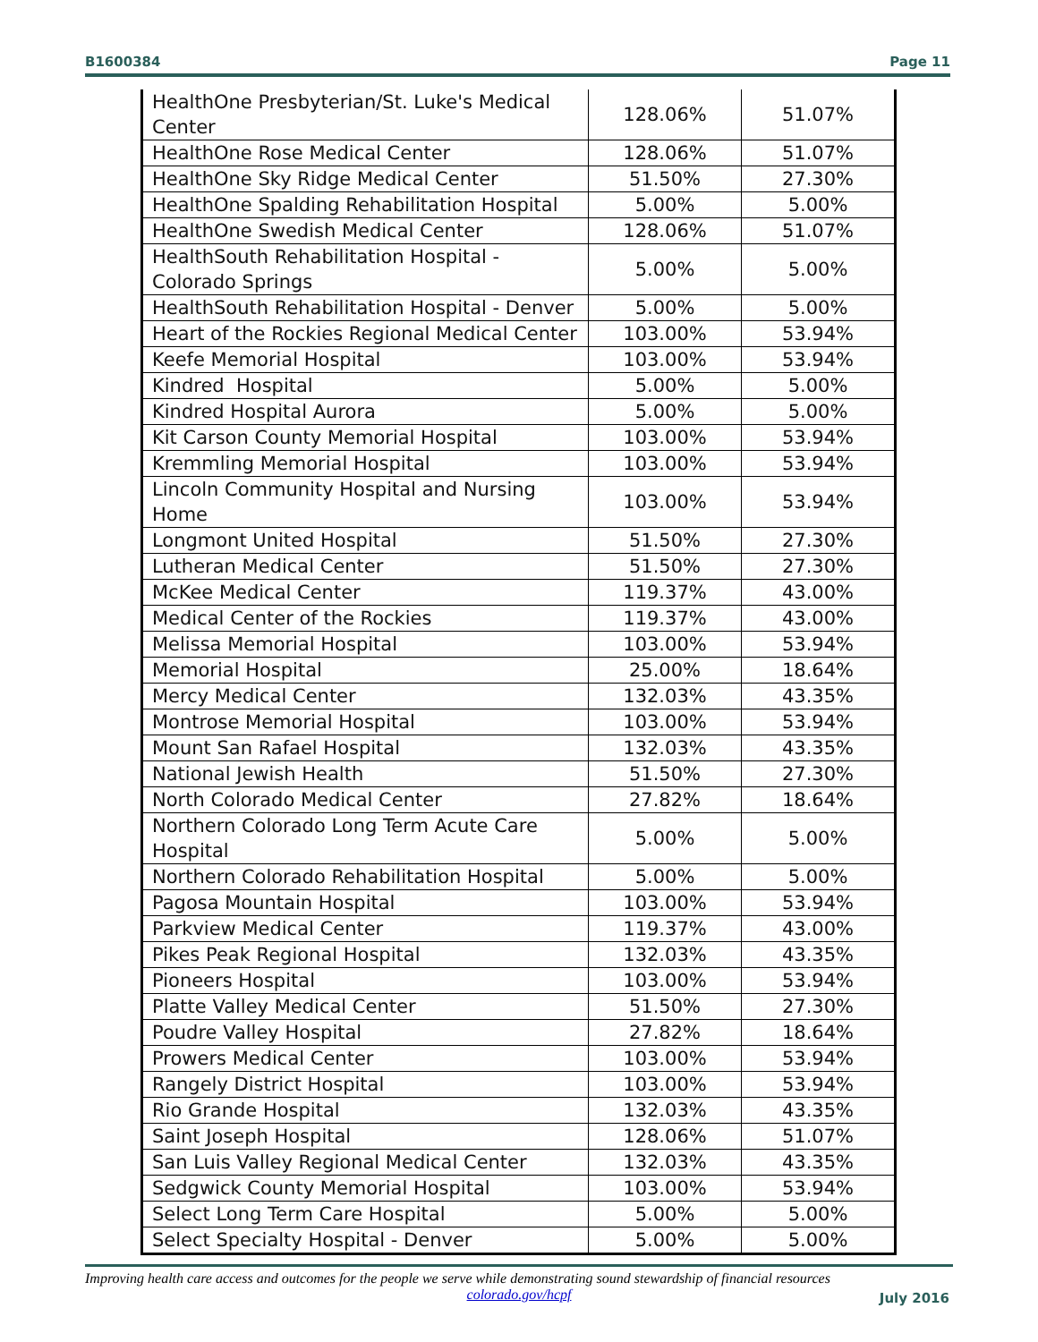B1600384 Page 11
| HealthOne Presbyterian/St. Luke's Medical Center | 128.06% | 51.07% |
| HealthOne Rose Medical Center | 128.06% | 51.07% |
| HealthOne Sky Ridge Medical Center | 51.50% | 27.30% |
| HealthOne Spalding Rehabilitation Hospital | 5.00% | 5.00% |
| HealthOne Swedish Medical Center | 128.06% | 51.07% |
| HealthSouth Rehabilitation Hospital - Colorado Springs | 5.00% | 5.00% |
| HealthSouth Rehabilitation Hospital - Denver | 5.00% | 5.00% |
| Heart of the Rockies Regional Medical Center | 103.00% | 53.94% |
| Keefe Memorial Hospital | 103.00% | 53.94% |
| Kindred Hospital | 5.00% | 5.00% |
| Kindred Hospital Aurora | 5.00% | 5.00% |
| Kit Carson County Memorial Hospital | 103.00% | 53.94% |
| Kremmling Memorial Hospital | 103.00% | 53.94% |
| Lincoln Community Hospital and Nursing Home | 103.00% | 53.94% |
| Longmont United Hospital | 51.50% | 27.30% |
| Lutheran Medical Center | 51.50% | 27.30% |
| McKee Medical Center | 119.37% | 43.00% |
| Medical Center of the Rockies | 119.37% | 43.00% |
| Melissa Memorial Hospital | 103.00% | 53.94% |
| Memorial Hospital | 25.00% | 18.64% |
| Mercy Medical Center | 132.03% | 43.35% |
| Montrose Memorial Hospital | 103.00% | 53.94% |
| Mount San Rafael Hospital | 132.03% | 43.35% |
| National Jewish Health | 51.50% | 27.30% |
| North Colorado Medical Center | 27.82% | 18.64% |
| Northern Colorado Long Term Acute Care Hospital | 5.00% | 5.00% |
| Northern Colorado Rehabilitation Hospital | 5.00% | 5.00% |
| Pagosa Mountain Hospital | 103.00% | 53.94% |
| Parkview Medical Center | 119.37% | 43.00% |
| Pikes Peak Regional Hospital | 132.03% | 43.35% |
| Pioneers Hospital | 103.00% | 53.94% |
| Platte Valley Medical Center | 51.50% | 27.30% |
| Poudre Valley Hospital | 27.82% | 18.64% |
| Prowers Medical Center | 103.00% | 53.94% |
| Rangely District Hospital | 103.00% | 53.94% |
| Rio Grande Hospital | 132.03% | 43.35% |
| Saint Joseph Hospital | 128.06% | 51.07% |
| San Luis Valley Regional Medical Center | 132.03% | 43.35% |
| Sedgwick County Memorial Hospital | 103.00% | 53.94% |
| Select Long Term Care Hospital | 5.00% | 5.00% |
| Select Specialty Hospital - Denver | 5.00% | 5.00% |
Improving health care access and outcomes for the people we serve while demonstrating sound stewardship of financial resources
colorado.gov/hcpf
July 2016